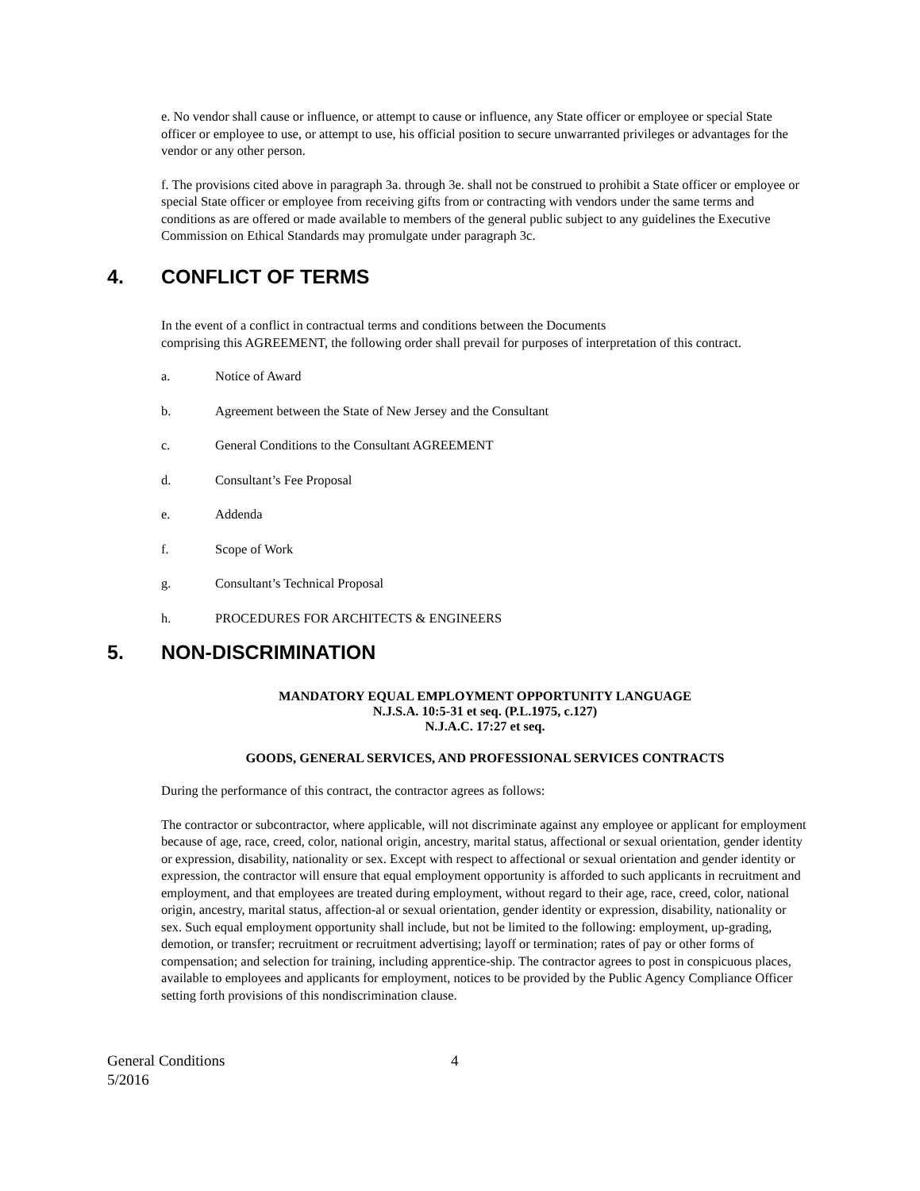e. No vendor shall cause or influence, or attempt to cause or influence, any State officer or employee or special State officer or employee to use, or attempt to use, his official position to secure unwarranted privileges or advantages for the vendor or any other person.
f. The provisions cited above in paragraph 3a. through 3e. shall not be construed to prohibit a State officer or employee or special State officer or employee from receiving gifts from or contracting with vendors under the same terms and conditions as are offered or made available to members of the general public subject to any guidelines the Executive Commission on Ethical Standards may promulgate under paragraph 3c.
4. CONFLICT OF TERMS
In the event of a conflict in contractual terms and conditions between the Documents
comprising this AGREEMENT, the following order shall prevail for purposes of interpretation of this contract.
a. Notice of Award
b. Agreement between the State of New Jersey and the Consultant
c. General Conditions to the Consultant AGREEMENT
d. Consultant’s Fee Proposal
e. Addenda
f. Scope of Work
g. Consultant’s Technical Proposal
h. PROCEDURES FOR ARCHITECTS & ENGINEERS
5. NON-DISCRIMINATION
MANDATORY EQUAL EMPLOYMENT OPPORTUNITY LANGUAGE
N.J.S.A. 10:5-31 et seq. (P.L.1975, c.127)
N.J.A.C. 17:27 et seq.
GOODS, GENERAL SERVICES, AND PROFESSIONAL SERVICES CONTRACTS
During the performance of this contract, the contractor agrees as follows:
The contractor or subcontractor, where applicable, will not discriminate against any employee or applicant for employment because of age, race, creed, color, national origin, ancestry, marital status, affectional or sexual orientation, gender identity or expression, disability, nationality or sex. Except with respect to affectional or sexual orientation and gender identity or expression, the contractor will ensure that equal employment opportunity is afforded to such applicants in recruitment and employment, and that employees are treated during employment, without regard to their age, race, creed, color, national origin, ancestry, marital status, affection-al or sexual orientation, gender identity or expression, disability, nationality or sex. Such equal employment opportunity shall include, but not be limited to the following: employment, up-grading, demotion, or transfer; recruitment or recruitment advertising; layoff or termination; rates of pay or other forms of compensation; and selection for training, including apprentice-ship. The contractor agrees to post in conspicuous places, available to employees and applicants for employment, notices to be provided by the Public Agency Compliance Officer setting forth provisions of this nondiscrimination clause.
General Conditions
5/2016
4